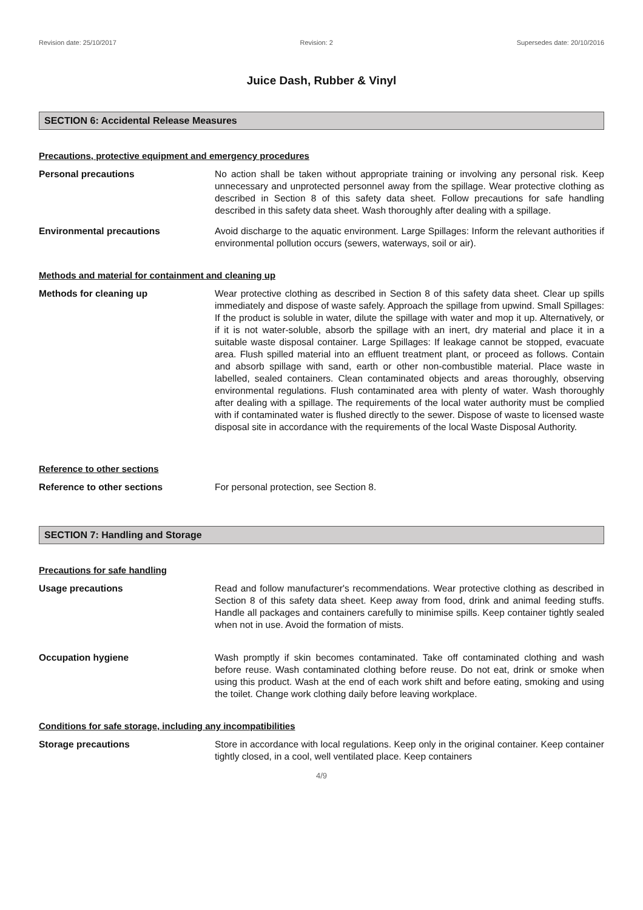Revision date: 25/10/2017 Revision: 2 Supersedes date: 20/10/2016
Juice Dash, Rubber & Vinyl
SECTION 6: Accidental Release Measures
Precautions, protective equipment and emergency procedures
Personal precautions No action shall be taken without appropriate training or involving any personal risk. Keep unnecessary and unprotected personnel away from the spillage. Wear protective clothing as described in Section 8 of this safety data sheet. Follow precautions for safe handling described in this safety data sheet. Wash thoroughly after dealing with a spillage.
Environmental precautions Avoid discharge to the aquatic environment. Large Spillages: Inform the relevant authorities if environmental pollution occurs (sewers, waterways, soil or air).
Methods and material for containment and cleaning up
Methods for cleaning up Wear protective clothing as described in Section 8 of this safety data sheet. Clear up spills immediately and dispose of waste safely. Approach the spillage from upwind. Small Spillages: If the product is soluble in water, dilute the spillage with water and mop it up. Alternatively, or if it is not water-soluble, absorb the spillage with an inert, dry material and place it in a suitable waste disposal container. Large Spillages: If leakage cannot be stopped, evacuate area. Flush spilled material into an effluent treatment plant, or proceed as follows. Contain and absorb spillage with sand, earth or other non-combustible material. Place waste in labelled, sealed containers. Clean contaminated objects and areas thoroughly, observing environmental regulations. Flush contaminated area with plenty of water. Wash thoroughly after dealing with a spillage. The requirements of the local water authority must be complied with if contaminated water is flushed directly to the sewer. Dispose of waste to licensed waste disposal site in accordance with the requirements of the local Waste Disposal Authority.
Reference to other sections
Reference to other sections For personal protection, see Section 8.
SECTION 7: Handling and Storage
Precautions for safe handling
Usage precautions Read and follow manufacturer's recommendations. Wear protective clothing as described in Section 8 of this safety data sheet. Keep away from food, drink and animal feeding stuffs. Handle all packages and containers carefully to minimise spills. Keep container tightly sealed when not in use. Avoid the formation of mists.
Occupation hygiene Wash promptly if skin becomes contaminated. Take off contaminated clothing and wash before reuse. Wash contaminated clothing before reuse. Do not eat, drink or smoke when using this product. Wash at the end of each work shift and before eating, smoking and using the toilet. Change work clothing daily before leaving workplace.
Conditions for safe storage, including any incompatibilities
Storage precautions Store in accordance with local regulations. Keep only in the original container. Keep container tightly closed, in a cool, well ventilated place. Keep containers
4/9